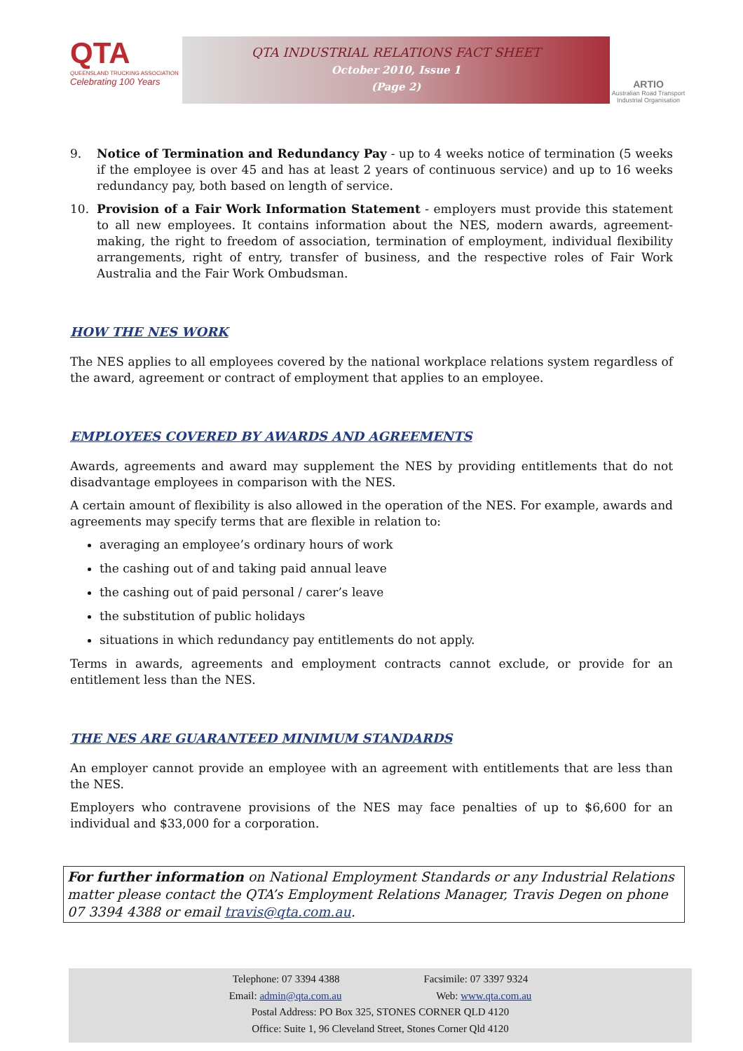QTA
QUEENSLAND TRUCKING ASSOCIATION
Celebrating 100 Years
QTA INDUSTRIAL RELATIONS FACT SHEET
October 2010, Issue 1
(Page 2)
ARTIO
Australian Road Transport Industrial Organisation
9. Notice of Termination and Redundancy Pay - up to 4 weeks notice of termination (5 weeks if the employee is over 45 and has at least 2 years of continuous service) and up to 16 weeks redundancy pay, both based on length of service.
10. Provision of a Fair Work Information Statement - employers must provide this statement to all new employees. It contains information about the NES, modern awards, agreement-making, the right to freedom of association, termination of employment, individual flexibility arrangements, right of entry, transfer of business, and the respective roles of Fair Work Australia and the Fair Work Ombudsman.
HOW THE NES WORK
The NES applies to all employees covered by the national workplace relations system regardless of the award, agreement or contract of employment that applies to an employee.
EMPLOYEES COVERED BY AWARDS AND AGREEMENTS
Awards, agreements and award may supplement the NES by providing entitlements that do not disadvantage employees in comparison with the NES.
A certain amount of flexibility is also allowed in the operation of the NES. For example, awards and agreements may specify terms that are flexible in relation to:
averaging an employee’s ordinary hours of work
the cashing out of and taking paid annual leave
the cashing out of paid personal / carer’s leave
the substitution of public holidays
situations in which redundancy pay entitlements do not apply.
Terms in awards, agreements and employment contracts cannot exclude, or provide for an entitlement less than the NES.
THE NES ARE GUARANTEED MINIMUM STANDARDS
An employer cannot provide an employee with an agreement with entitlements that are less than the NES.
Employers who contravene provisions of the NES may face penalties of up to $6,600 for an individual and $33,000 for a corporation.
For further information on National Employment Standards or any Industrial Relations matter please contact the QTA’s Employment Relations Manager, Travis Degen on phone 07 3394 4388 or email travis@qta.com.au.
Telephone: 07 3394 4388 Facsimile: 07 3397 9324
Email: admin@qta.com.au Web: www.qta.com.au
Postal Address: PO Box 325, STONES CORNER QLD 4120
Office: Suite 1, 96 Cleveland Street, Stones Corner Qld 4120